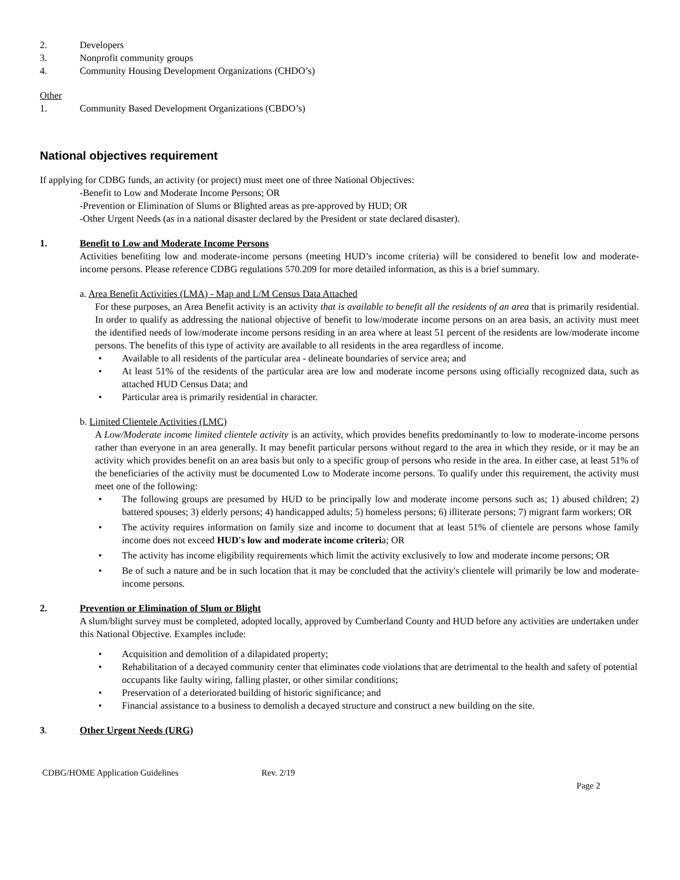2. Developers
3. Nonprofit community groups
4. Community Housing Development Organizations (CHDO’s)
Other
1. Community Based Development Organizations (CBDO’s)
National objectives requirement
If applying for CDBG funds, an activity (or project) must meet one of three National Objectives:
-Benefit to Low and Moderate Income Persons; OR
-Prevention or Elimination of Slums or Blighted areas as pre-approved by HUD; OR
-Other Urgent Needs (as in a national disaster declared by the President or state declared disaster).
1. Benefit to Low and Moderate Income Persons
Activities benefiting low and moderate-income persons (meeting HUD’s income criteria) will be considered to benefit low and moderate-income persons. Please reference CDBG regulations 570.209 for more detailed information, as this is a brief summary.
a. Area Benefit Activities (LMA) - Map and L/M Census Data Attached
For these purposes, an Area Benefit activity is an activity that is available to benefit all the residents of an area that is primarily residential. In order to qualify as addressing the national objective of benefit to low/moderate income persons on an area basis, an activity must meet the identified needs of low/moderate income persons residing in an area where at least 51 percent of the residents are low/moderate income persons. The benefits of this type of activity are available to all residents in the area regardless of income.
• Available to all residents of the particular area - delineate boundaries of service area; and
• At least 51% of the residents of the particular area are low and moderate income persons using officially recognized data, such as attached HUD Census Data; and
• Particular area is primarily residential in character.
b. Limited Clientele Activities (LMC)
A Low/Moderate income limited clientele activity is an activity, which provides benefits predominantly to low to moderate-income persons rather than everyone in an area generally. It may benefit particular persons without regard to the area in which they reside, or it may be an activity which provides benefit on an area basis but only to a specific group of persons who reside in the area. In either case, at least 51% of the beneficiaries of the activity must be documented Low to Moderate income persons. To qualify under this requirement, the activity must meet one of the following:
• The following groups are presumed by HUD to be principally low and moderate income persons such as; 1) abused children; 2) battered spouses; 3) elderly persons; 4) handicapped adults; 5) homeless persons; 6) illiterate persons; 7) migrant farm workers; OR
• The activity requires information on family size and income to document that at least 51% of clientele are persons whose family income does not exceed HUD's low and moderate income criteria; OR
• The activity has income eligibility requirements which limit the activity exclusively to low and moderate income persons; OR
• Be of such a nature and be in such location that it may be concluded that the activity's clientele will primarily be low and moderate-income persons.
2. Prevention or Elimination of Slum or Blight
A slum/blight survey must be completed, adopted locally, approved by Cumberland County and HUD before any activities are undertaken under this National Objective. Examples include:
• Acquisition and demolition of a dilapidated property;
• Rehabilitation of a decayed community center that eliminates code violations that are detrimental to the health and safety of potential occupants like faulty wiring, falling plaster, or other similar conditions;
• Preservation of a deteriorated building of historic significance; and
• Financial assistance to a business to demolish a decayed structure and construct a new building on the site.
3. Other Urgent Needs (URG)
CDBG/HOME Application Guidelines Rev. 2/19
Page 2